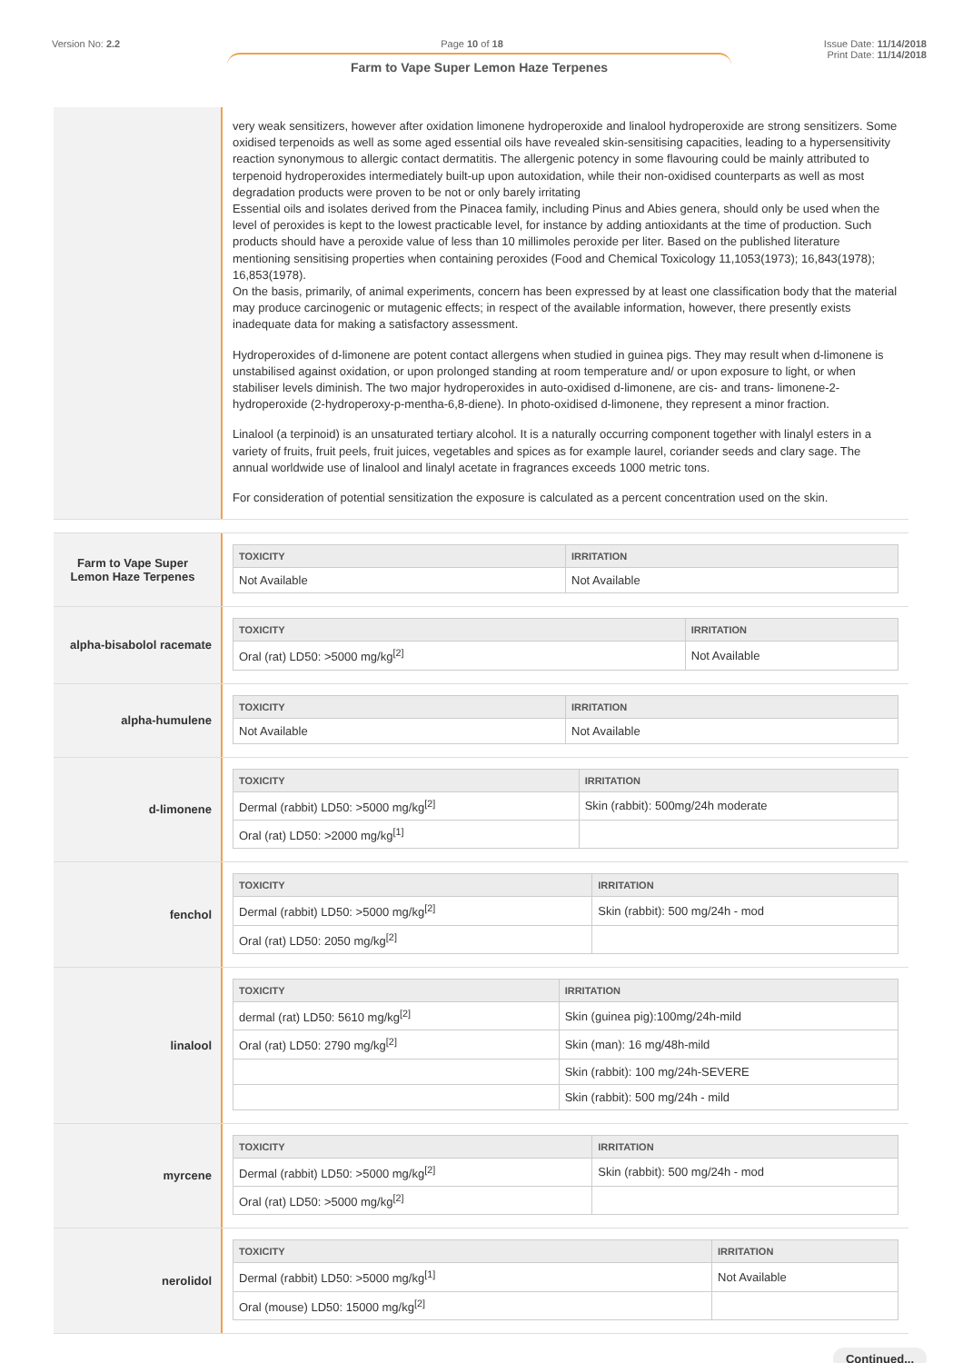Version No: 2.2 Page 10 of 18 Issue Date: 11/14/2018
Print Date: 11/14/2018
Farm to Vape Super Lemon Haze Terpenes
very weak sensitizers, however after oxidation limonene hydroperoxide and linalool hydroperoxide are strong sensitizers. Some oxidised terpenoids as well as some aged essential oils have revealed skin-sensitising capacities, leading to a hypersensitivity reaction synonymous to allergic contact dermatitis. The allergenic potency in some flavouring could be mainly attributed to terpenoid hydroperoxides intermediately built-up upon autoxidation, while their non-oxidised counterparts as well as most degradation products were proven to be not or only barely irritating
Essential oils and isolates derived from the Pinacea family, including Pinus and Abies genera, should only be used when the level of peroxides is kept to the lowest practicable level, for instance by adding antioxidants at the time of production. Such products should have a peroxide value of less than 10 millimoles peroxide per liter. Based on the published literature mentioning sensitising properties when containing peroxides (Food and Chemical Toxicology 11,1053(1973); 16,843(1978); 16,853(1978).
On the basis, primarily, of animal experiments, concern has been expressed by at least one classification body that the material may produce carcinogenic or mutagenic effects; in respect of the available information, however, there presently exists inadequate data for making a satisfactory assessment.
Hydroperoxides of d-limonene are potent contact allergens when studied in guinea pigs. They may result when d-limonene is unstabilised against oxidation, or upon prolonged standing at room temperature and/ or upon exposure to light, or when stabiliser levels diminish. The two major hydroperoxides in auto-oxidised d-limonene, are cis- and trans- limonene-2-hydroperoxide (2-hydroperoxy-p-mentha-6,8-diene). In photo-oxidised d-limonene, they represent a minor fraction.
Linalool (a terpinoid) is an unsaturated tertiary alcohol. It is a naturally occurring component together with linalyl esters in a variety of fruits, fruit peels, fruit juices, vegetables and spices as for example laurel, coriander seeds and clary sage. The annual worldwide use of linalool and linalyl acetate in fragrances exceeds 1000 metric tons.
For consideration of potential sensitization the exposure is calculated as a percent concentration used on the skin.
Farm to Vape Super
Lemon Haze Terpenes
| TOXICITY | IRRITATION |
| --- | --- |
| Not Available | Not Available |
alpha-bisabolol racemate
| TOXICITY | IRRITATION |
| --- | --- |
| Oral (rat) LD50: >5000 mg/kg<sup>[2]</sup> | Not Available |
alpha-humulene
| TOXICITY | IRRITATION |
| --- | --- |
| Not Available | Not Available |
d-limonene
| TOXICITY | IRRITATION |
| --- | --- |
| Dermal (rabbit) LD50: >5000 mg/kg<sup>[2]</sup> | Skin (rabbit): 500mg/24h moderate |
| Oral (rat) LD50: >2000 mg/kg<sup>[1]</sup> | |
fenchol
| TOXICITY | IRRITATION |
| --- | --- |
| Dermal (rabbit) LD50: >5000 mg/kg<sup>[2]</sup> | Skin (rabbit): 500 mg/24h - mod |
| Oral (rat) LD50: 2050 mg/kg<sup>[2]</sup> | |
linalool
| TOXICITY | IRRITATION |
| --- | --- |
| dermal (rat) LD50: 5610 mg/kg<sup>[2]</sup> | Skin (guinea pig):100mg/24h-mild |
| Oral (rat) LD50: 2790 mg/kg<sup>[2]</sup> | Skin (man): 16 mg/48h-mild |
| | Skin (rabbit): 100 mg/24h-SEVERE |
| | Skin (rabbit): 500 mg/24h - mild |
myrcene
| TOXICITY | IRRITATION |
| --- | --- |
| Dermal (rabbit) LD50: >5000 mg/kg<sup>[2]</sup> | Skin (rabbit): 500 mg/24h - mod |
| Oral (rat) LD50: >5000 mg/kg<sup>[2]</sup> | |
nerolidol
| TOXICITY | IRRITATION |
| --- | --- |
| Dermal (rabbit) LD50: >5000 mg/kg<sup>[1]</sup> | Not Available |
| Oral (mouse) LD50: 15000 mg/kg<sup>[2]</sup> | |
Continued...